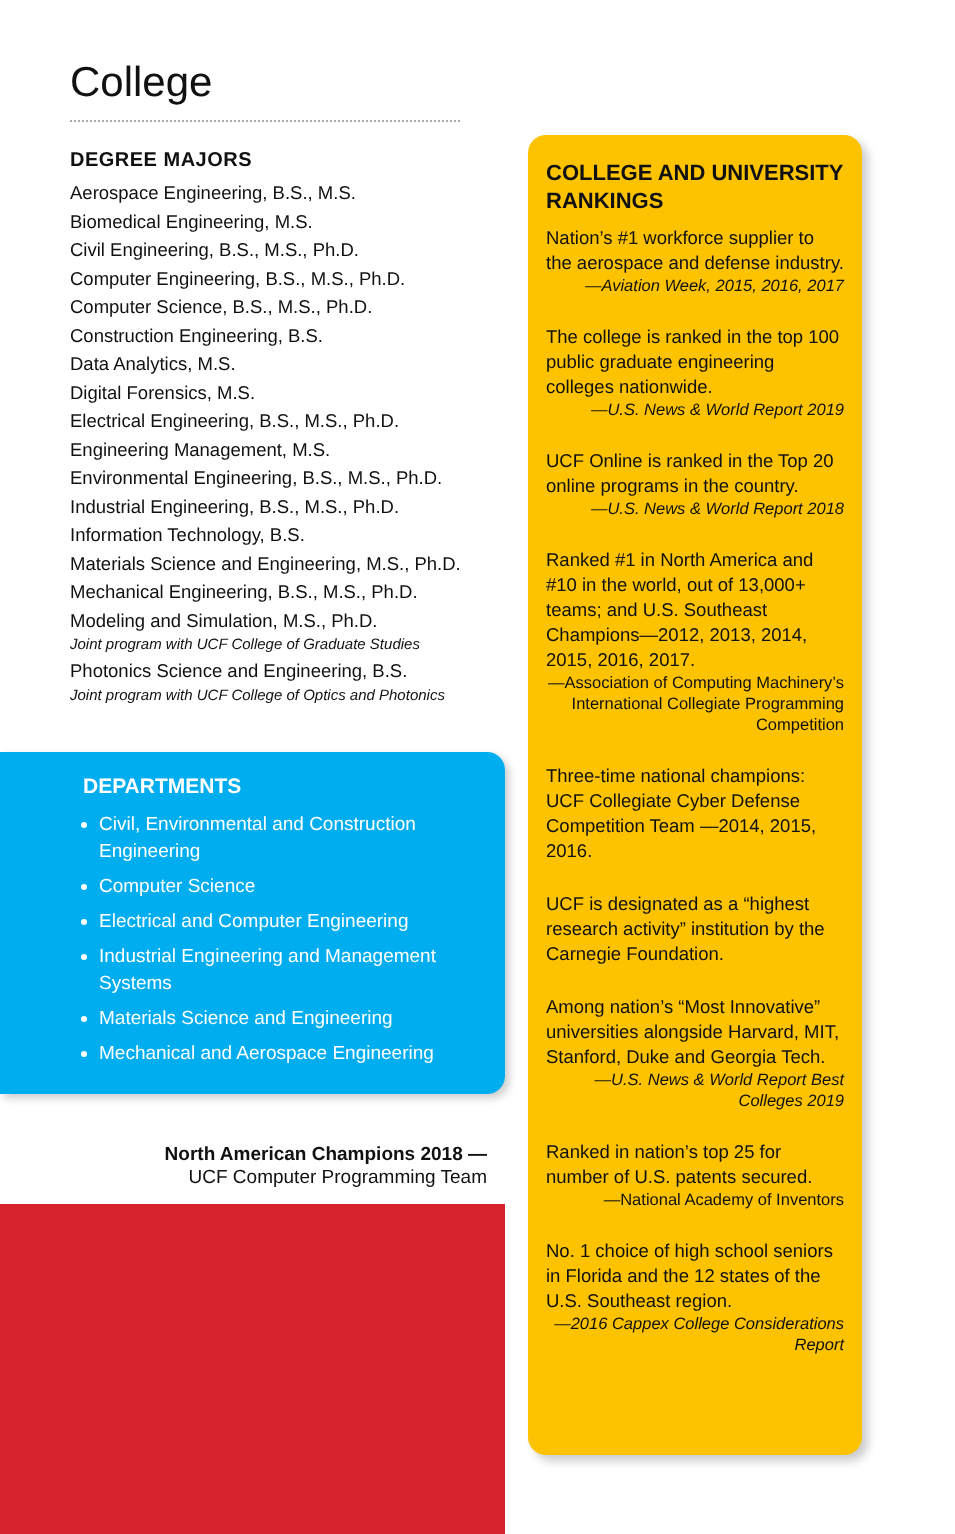College
DEGREE MAJORS
Aerospace Engineering, B.S., M.S.
Biomedical Engineering, M.S.
Civil Engineering, B.S., M.S., Ph.D.
Computer Engineering, B.S., M.S., Ph.D.
Computer Science, B.S., M.S., Ph.D.
Construction Engineering, B.S.
Data Analytics, M.S.
Digital Forensics, M.S.
Electrical Engineering, B.S., M.S., Ph.D.
Engineering Management, M.S.
Environmental Engineering, B.S., M.S., Ph.D.
Industrial Engineering, B.S., M.S., Ph.D.
Information Technology, B.S.
Materials Science and Engineering, M.S., Ph.D.
Mechanical Engineering, B.S., M.S., Ph.D.
Modeling and Simulation, M.S., Ph.D.
Joint program with UCF College of Graduate Studies
Photonics Science and Engineering, B.S.
Joint program with UCF College of Optics and Photonics
DEPARTMENTS
Civil, Environmental and Construction Engineering
Computer Science
Electrical and Computer Engineering
Industrial Engineering and Management Systems
Materials Science and Engineering
Mechanical and Aerospace Engineering
North American Champions 2018 —
UCF Computer Programming Team
COLLEGE AND UNIVERSITY RANKINGS
Nation’s #1 workforce supplier to the aerospace and defense industry.
—Aviation Week, 2015, 2016, 2017
The college is ranked in the top 100 public graduate engineering colleges nationwide.
—U.S. News & World Report 2019
UCF Online is ranked in the Top 20 online programs in the country.
—U.S. News & World Report 2018
Ranked #1 in North America and #10 in the world, out of 13,000+ teams; and U.S. Southeast Champions—2012, 2013, 2014, 2015, 2016, 2017.
—Association of Computing Machinery’s International Collegiate Programming Competition
Three-time national champions: UCF Collegiate Cyber Defense Competition Team —2014, 2015, 2016.
UCF is designated as a “highest research activity” institution by the Carnegie Foundation.
Among nation’s “Most Innovative” universities alongside Harvard, MIT, Stanford, Duke and Georgia Tech.
—U.S. News & World Report Best Colleges 2019
Ranked in nation’s top 25 for number of U.S. patents secured.
—National Academy of Inventors
No. 1 choice of high school seniors in Florida and the 12 states of the U.S. Southeast region.
—2016 Cappex College Considerations Report